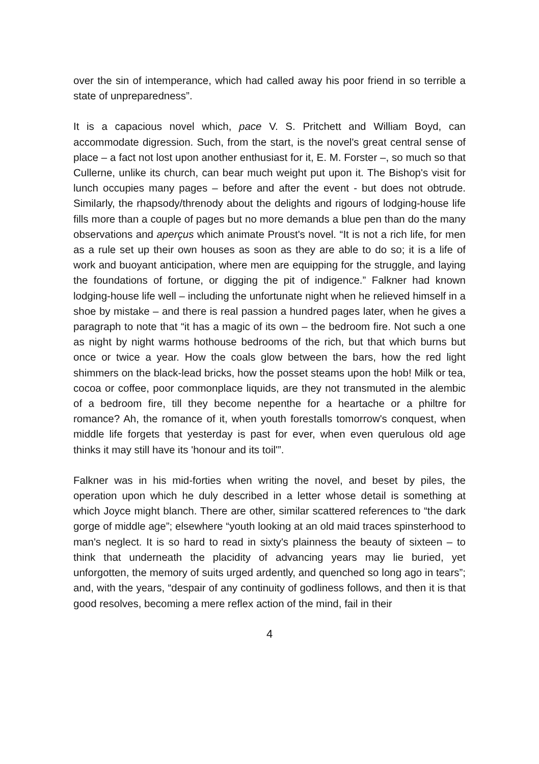over the sin of intemperance, which had called away his poor friend in so terrible a state of unpreparedness”.
It is a capacious novel which, pace V. S. Pritchett and William Boyd, can accommodate digression. Such, from the start, is the novel's great central sense of place – a fact not lost upon another enthusiast for it, E. M. Forster –, so much so that Cullerne, unlike its church, can bear much weight put upon it. The Bishop's visit for lunch occupies many pages – before and after the event - but does not obtrude. Similarly, the rhapsody/threnody about the delights and rigours of lodging-house life fills more than a couple of pages but no more demands a blue pen than do the many observations and aperçus which animate Proust's novel. “It is not a rich life, for men as a rule set up their own houses as soon as they are able to do so; it is a life of work and buoyant anticipation, where men are equipping for the struggle, and laying the foundations of fortune, or digging the pit of indigence.” Falkner had known lodging-house life well – including the unfortunate night when he relieved himself in a shoe by mistake – and there is real passion a hundred pages later, when he gives a paragraph to note that “it has a magic of its own – the bedroom fire. Not such a one as night by night warms hothouse bedrooms of the rich, but that which burns but once or twice a year. How the coals glow between the bars, how the red light shimmers on the black-lead bricks, how the posset steams upon the hob! Milk or tea, cocoa or coffee, poor commonplace liquids, are they not transmuted in the alembic of a bedroom fire, till they become nepenthe for a heartache or a philtre for romance? Ah, the romance of it, when youth forestalls tomorrow's conquest, when middle life forgets that yesterday is past for ever, when even querulous old age thinks it may still have its 'honour and its toil'”.
Falkner was in his mid-forties when writing the novel, and beset by piles, the operation upon which he duly described in a letter whose detail is something at which Joyce might blanch. There are other, similar scattered references to “the dark gorge of middle age”; elsewhere “youth looking at an old maid traces spinsterhood to man's neglect. It is so hard to read in sixty's plainness the beauty of sixteen – to think that underneath the placidity of advancing years may lie buried, yet unforgotten, the memory of suits urged ardently, and quenched so long ago in tears”; and, with the years, “despair of any continuity of godliness follows, and then it is that good resolves, becoming a mere reflex action of the mind, fail in their
4